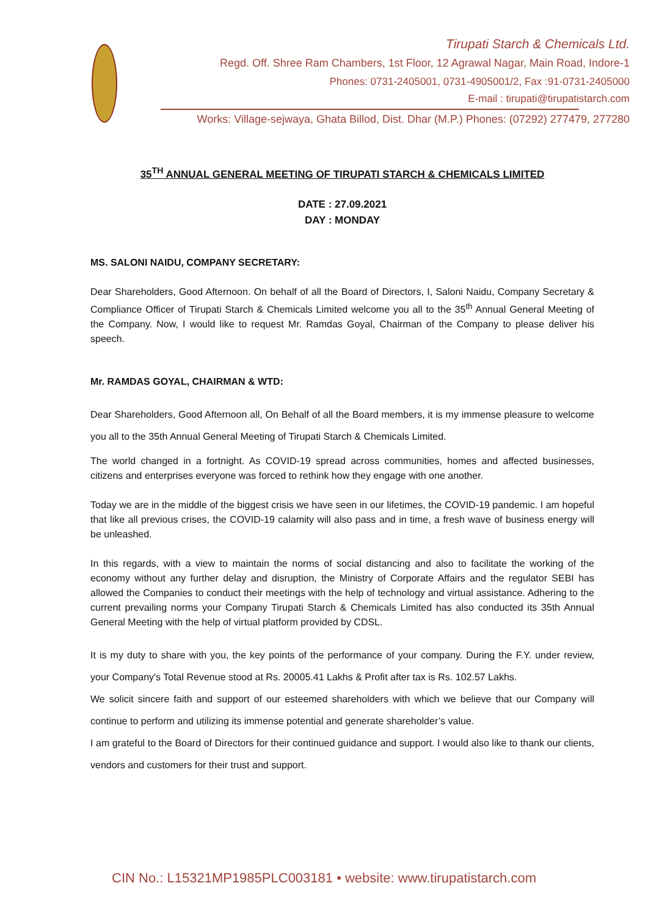Tirupati Starch & Chemicals Ltd.
Regd. Off. Shree Ram Chambers, 1st Floor, 12 Agrawal Nagar, Main Road, Indore-1
Phones: 0731-2405001, 0731-4905001/2, Fax :91-0731-2405000
E-mail : tirupati@tirupatistarch.com
Works: Village-sejwaya, Ghata Billod, Dist. Dhar (M.P.) Phones: (07292) 277479, 277280
35<sup>TH</sup> ANNUAL GENERAL MEETING OF TIRUPATI STARCH & CHEMICALS LIMITED
DATE : 27.09.2021
DAY : MONDAY
MS. SALONI NAIDU, COMPANY SECRETARY:
Dear Shareholders, Good Afternoon. On behalf of all the Board of Directors, I, Saloni Naidu, Company Secretary & Compliance Officer of Tirupati Starch & Chemicals Limited welcome you all to the 35<sup>th</sup> Annual General Meeting of the Company. Now, I would like to request Mr. Ramdas Goyal, Chairman of the Company to please deliver his speech.
Mr. RAMDAS GOYAL, CHAIRMAN & WTD:
Dear Shareholders, Good Afternoon all, On Behalf of all the Board members, it is my immense pleasure to welcome you all to the 35th Annual General Meeting of Tirupati Starch & Chemicals Limited.
The world changed in a fortnight. As COVID-19 spread across communities, homes and affected businesses, citizens and enterprises everyone was forced to rethink how they engage with one another.
Today we are in the middle of the biggest crisis we have seen in our lifetimes, the COVID-19 pandemic. I am hopeful that like all previous crises, the COVID-19 calamity will also pass and in time, a fresh wave of business energy will be unleashed.
In this regards, with a view to maintain the norms of social distancing and also to facilitate the working of the economy without any further delay and disruption, the Ministry of Corporate Affairs and the regulator SEBI has allowed the Companies to conduct their meetings with the help of technology and virtual assistance. Adhering to the current prevailing norms your Company Tirupati Starch & Chemicals Limited has also conducted its 35th Annual General Meeting with the help of virtual platform provided by CDSL.
It is my duty to share with you, the key points of the performance of your company. During the F.Y. under review, your Company's Total Revenue stood at Rs. 20005.41 Lakhs & Profit after tax is Rs. 102.57 Lakhs.
We solicit sincere faith and support of our esteemed shareholders with which we believe that our Company will continue to perform and utilizing its immense potential and generate shareholder’s value.
I am grateful to the Board of Directors for their continued guidance and support. I would also like to thank our clients, vendors and customers for their trust and support.
CIN No.: L15321MP1985PLC003181 • website: www.tirupatistarch.com